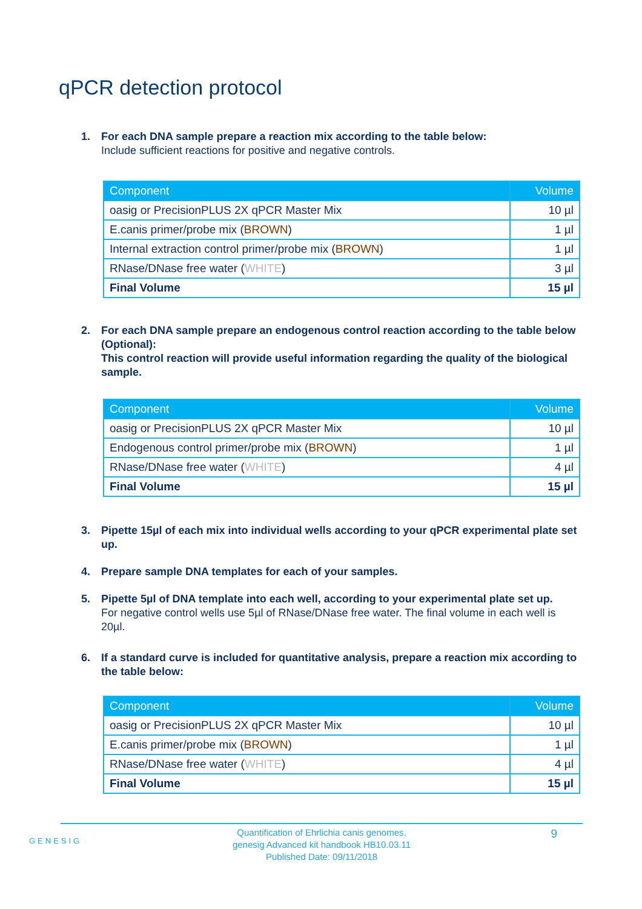qPCR detection protocol
1. For each DNA sample prepare a reaction mix according to the table below:
Include sufficient reactions for positive and negative controls.
| Component | Volume |
| --- | --- |
| oasig or PrecisionPLUS 2X qPCR Master Mix | 10 µl |
| E.canis primer/probe mix ( BROWN ) | 1 µl |
| Internal extraction control primer/probe mix ( BROWN ) | 1 µl |
| RNase/DNase free water ( WHITE ) | 3 µl |
| Final Volume | 15 µl |
2. For each DNA sample prepare an endogenous control reaction according to the table below (Optional):
This control reaction will provide useful information regarding the quality of the biological sample.
| Component | Volume |
| --- | --- |
| oasig or PrecisionPLUS 2X qPCR Master Mix | 10 µl |
| Endogenous control primer/probe mix ( BROWN ) | 1 µl |
| RNase/DNase free water ( WHITE ) | 4 µl |
| Final Volume | 15 µl |
3. Pipette 15µl of each mix into individual wells according to your qPCR experimental plate set up.
4. Prepare sample DNA templates for each of your samples.
5. Pipette 5µl of DNA template into each well, according to your experimental plate set up.
For negative control wells use 5µl of RNase/DNase free water. The final volume in each well is 20µl.
6. If a standard curve is included for quantitative analysis, prepare a reaction mix according to the table below:
| Component | Volume |
| --- | --- |
| oasig or PrecisionPLUS 2X qPCR Master Mix | 10 µl |
| E.canis primer/probe mix ( BROWN ) | 1 µl |
| RNase/DNase free water ( WHITE ) | 4 µl |
| Final Volume | 15 µl |
GENESIG
Quantification of Ehrlichia canis genomes.
genesig Advanced kit handbook HB10.03.11
Published Date: 09/11/2018
9